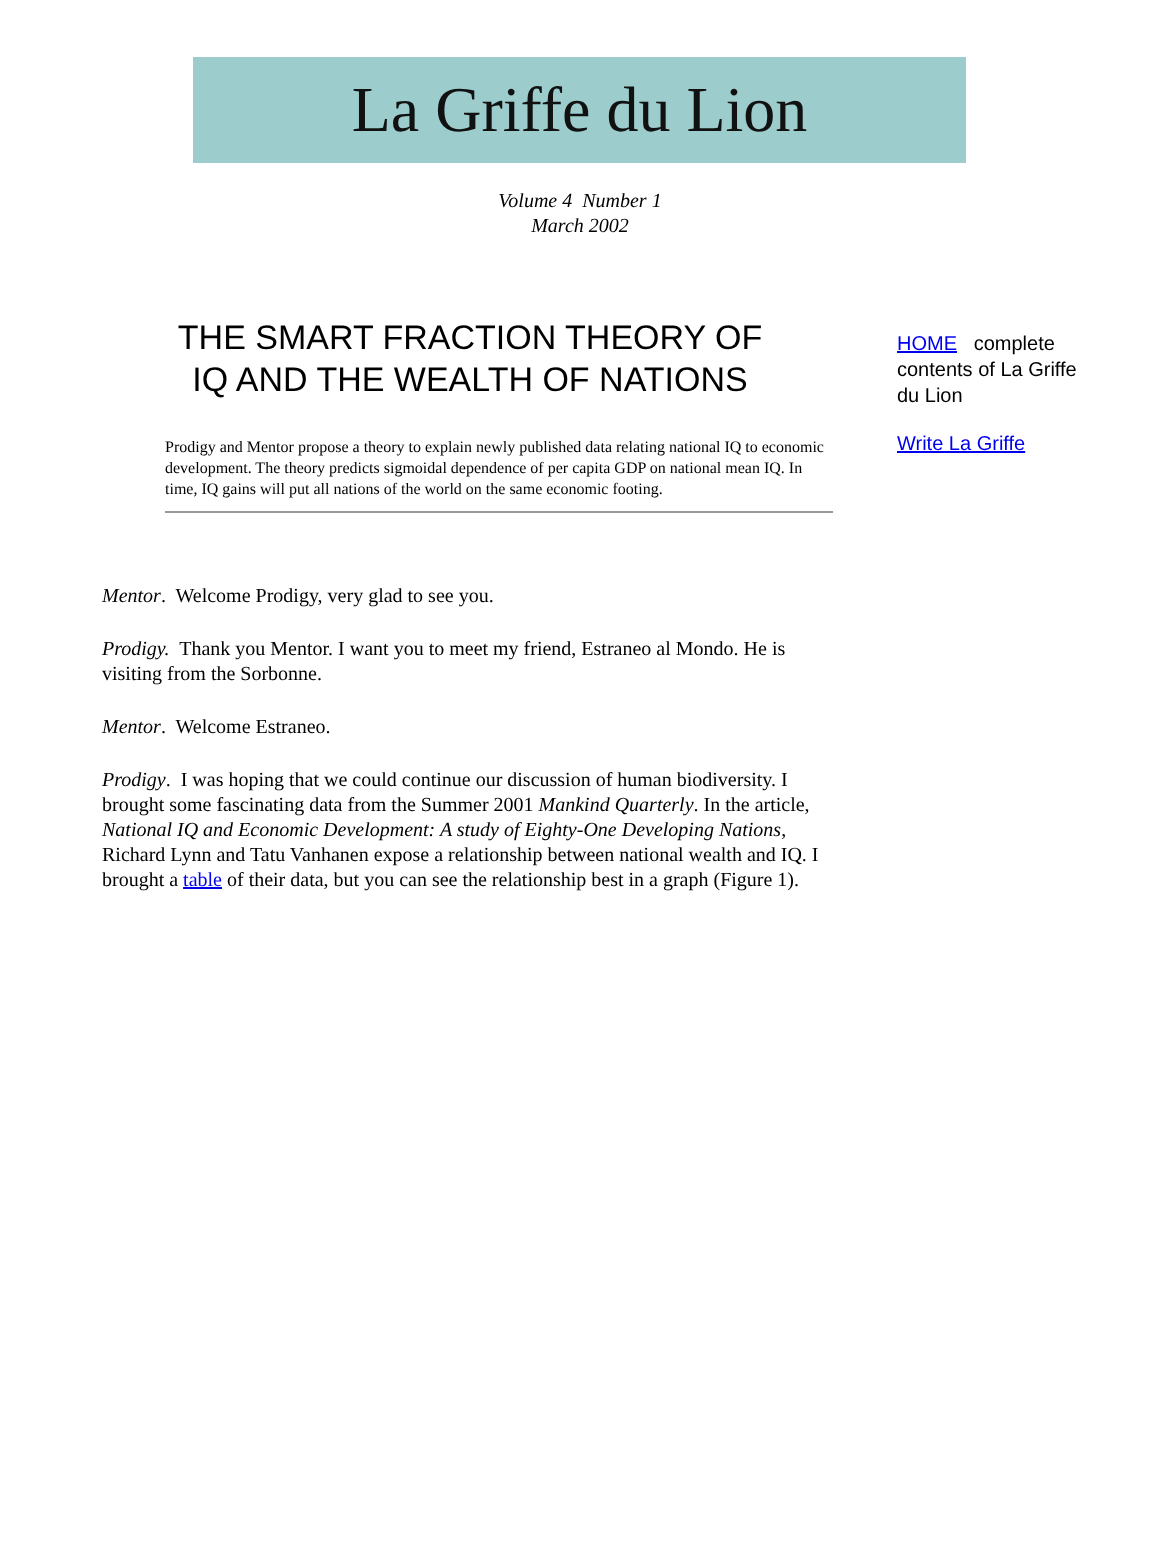La Griffe du Lion
Volume 4 Number 1
March 2002
THE SMART FRACTION THEORY OF IQ AND THE WEALTH OF NATIONS
Prodigy and Mentor propose a theory to explain newly published data relating national IQ to economic development. The theory predicts sigmoidal dependence of per capita GDP on national mean IQ. In time, IQ gains will put all nations of the world on the same economic footing.
HOME complete contents of La Griffe du Lion
Write La Griffe
Mentor. Welcome Prodigy, very glad to see you.
Prodigy. Thank you Mentor. I want you to meet my friend, Estraneo al Mondo. He is visiting from the Sorbonne.
Mentor. Welcome Estraneo.
Prodigy. I was hoping that we could continue our discussion of human biodiversity. I brought some fascinating data from the Summer 2001 Mankind Quarterly. In the article, National IQ and Economic Development: A study of Eighty-One Developing Nations, Richard Lynn and Tatu Vanhanen expose a relationship between national wealth and IQ. I brought a table of their data, but you can see the relationship best in a graph (Figure 1).